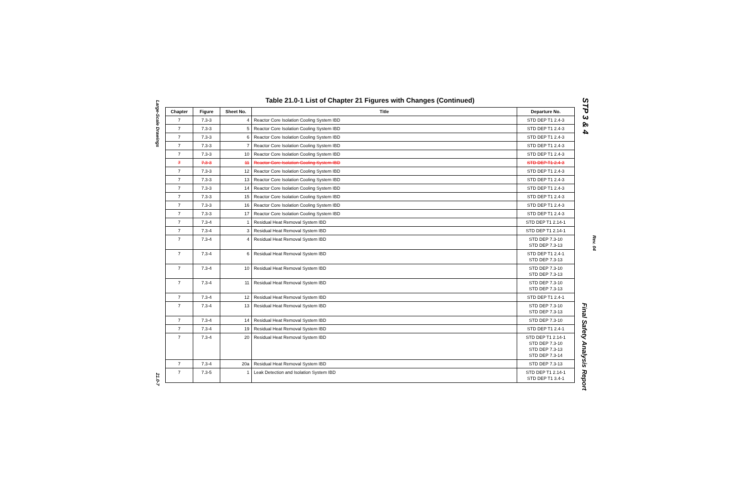Large-Scale Drawings
STP 3 & 4
Table 21.0-1 List of Chapter 21 Figures with Changes (Continued)
| Chapter | Figure | Sheet No. | Title | Departure No. |
| --- | --- | --- | --- | --- |
| 7 | 7.3-3 | 4 | Reactor Core Isolation Cooling System IBD | STD DEP T1 2.4-3 |
| 7 | 7.3-3 | 5 | Reactor Core Isolation Cooling System IBD | STD DEP T1 2.4-3 |
| 7 | 7.3-3 | 6 | Reactor Core Isolation Cooling System IBD | STD DEP T1 2.4-3 |
| 7 | 7.3-3 | 7 | Reactor Core Isolation Cooling System IBD | STD DEP T1 2.4-3 |
| 7 | 7.3-3 | 10 | Reactor Core Isolation Cooling System IBD | STD DEP T1 2.4-3 |
| 7 | 7.3-3 | 11 | Reactor Core Isolation Cooling System IBD | STD DEP T1 2.4-3 |
| 7 | 7.3-3 | 12 | Reactor Core Isolation Cooling System IBD | STD DEP T1 2.4-3 |
| 7 | 7.3-3 | 13 | Reactor Core Isolation Cooling System IBD | STD DEP T1 2.4-3 |
| 7 | 7.3-3 | 14 | Reactor Core Isolation Cooling System IBD | STD DEP T1 2.4-3 |
| 7 | 7.3-3 | 15 | Reactor Core Isolation Cooling System IBD | STD DEP T1 2.4-3 |
| 7 | 7.3-3 | 16 | Reactor Core Isolation Cooling System IBD | STD DEP T1 2.4-3 |
| 7 | 7.3-3 | 17 | Reactor Core Isolation Cooling System IBD | STD DEP T1 2.4-3 |
| 7 | 7.3-4 | 1 | Residual Heat Removal System IBD | STD DEP T1 2.14-1 |
| 7 | 7.3-4 | 3 | Residual Heat Removal System IBD | STD DEP T1 2.14-1 |
| 7 | 7.3-4 | 4 | Residual Heat Removal System IBD | STD DEP 7.3-10 STD DEP 7.3-13 |
| 7 | 7.3-4 | 6 | Residual Heat Removal System IBD | STD DEP T1 2.4-1 STD DEP 7.3-13 |
| 7 | 7.3-4 | 10 | Residual Heat Removal System IBD | STD DEP 7.3-10 STD DEP 7.3-13 |
| 7 | 7.3-4 | 11 | Residual Heat Removal System IBD | STD DEP 7.3-10 STD DEP 7.3-13 |
| 7 | 7.3-4 | 12 | Residual Heat Removal System IBD | STD DEP T1 2.4-1 |
| 7 | 7.3-4 | 13 | Residual Heat Removal System IBD | STD DEP 7.3-10 STD DEP 7.3-13 |
| 7 | 7.3-4 | 14 | Residual Heat Removal System IBD | STD DEP 7.3-10 |
| 7 | 7.3-4 | 19 | Residual Heat Removal System IBD | STD DEP T1 2.4-1 |
| 7 | 7.3-4 | 20 | Residual Heat Removal System IBD | STD DEP T1 2.14-1 STD DEP 7.3-10 STD DEP 7.3-13 STD DEP 7.3-14 |
| 7 | 7.3-4 | 20a | Residual Heat Removal System IBD | STD DEP 7.3-13 |
| 7 | 7.3-5 | 1 | Leak Detection and Isolation System IBD | STD DEP T1 2.14-1 STD DEP T1 3.4-1 |
21.0-7
Rev. 04
Final Safety Analysis Report